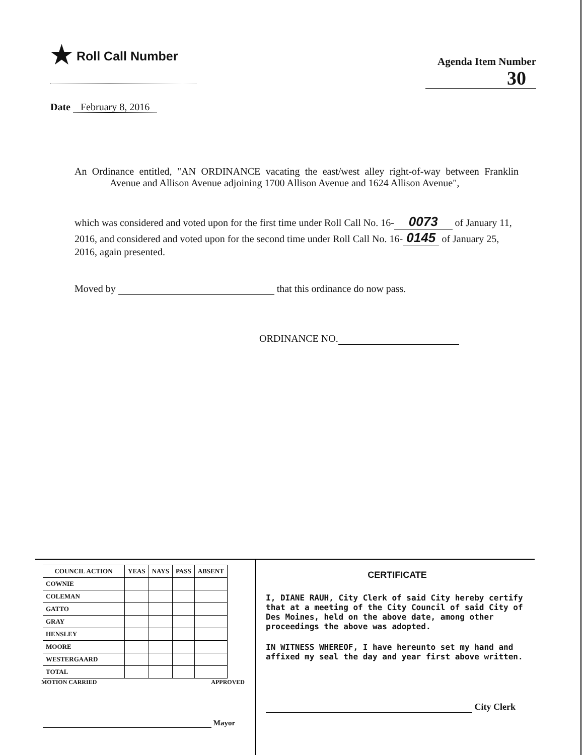★ Roll Call Number
Agenda Item Number
30
Date February 8, 2016
An Ordinance entitled, "AN ORDINANCE vacating the east/west alley right-of-way between Franklin Avenue and Allison Avenue adjoining 1700 Allison Avenue and 1624 Allison Avenue",
which was considered and voted upon for the first time under Roll Call No. 16- 0073 of January 11, 2016, and considered and voted upon for the second time under Roll Call No. 16- 0145 of January 25, 2016, again presented.
Moved by that this ordinance do now pass.
ORDINANCE NO.
| COUNCIL ACTION | YEAS | NAYS | PASS | ABSENT |
| --- | --- | --- | --- | --- |
| COWNIE | | | | |
| COLEMAN | | | | |
| GATTO | | | | |
| GRAY | | | | |
| HENSLEY | | | | |
| MOORE | | | | |
| WESTERGAARD | | | | |
| TOTAL | | | | |
MOTION CARRIED APPROVED
Mayor
CERTIFICATE
I, DIANE RAUH, City Clerk of said City hereby certify that at a meeting of the City Council of said City of Des Moines, held on the above date, among other proceedings the above was adopted.
IN WITNESS WHEREOF, I have hereunto set my hand and affixed my seal the day and year first above written.
City Clerk